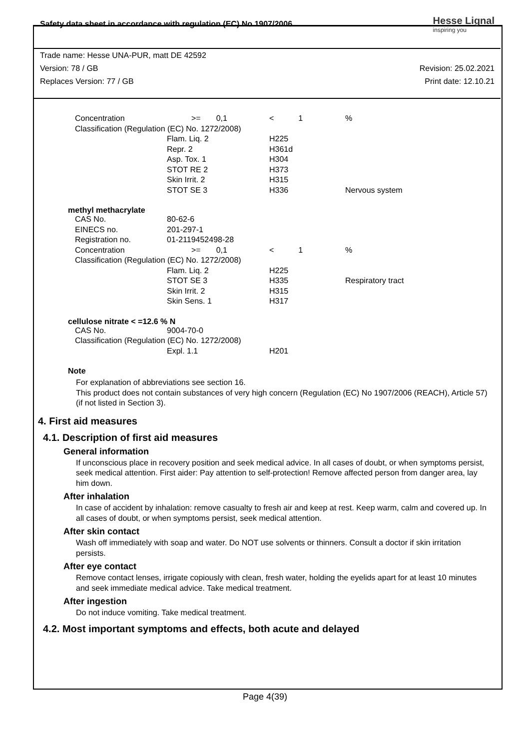Safety data sheet in accordance with regulation (EC) No 1907/2006
Hesse Lignal
inspiring you
Trade name: Hesse UNA-PUR, matt DE 42592
Version: 78 / GB Revision: 25.02.2021
Replaces Version: 77 / GB Print date: 12.10.21
| Concentration | >= 0,1 | < 1 | % |
| Classification (Regulation (EC) No. 1272/2008) | | | |
| | Flam. Liq. 2 | H225 | |
| | Repr. 2 | H361d | |
| | Asp. Tox. 1 | H304 | |
| | STOT RE 2 | H373 | |
| | Skin Irrit. 2 | H315 | |
| | STOT SE 3 | H336 | Nervous system |
methyl methacrylate
| CAS No. | 80-62-6 | | |
| EINECS no. | 201-297-1 | | |
| Registration no. | 01-2119452498-28 | | |
| Concentration | >= 0,1 | < 1 | % |
| Classification (Regulation (EC) No. 1272/2008) | | | |
| | Flam. Liq. 2 | H225 | |
| | STOT SE 3 | H335 | Respiratory tract |
| | Skin Irrit. 2 | H315 | |
| | Skin Sens. 1 | H317 | |
cellulose nitrate < =12.6 % N
| CAS No. | 9004-70-0 | | |
| Classification (Regulation (EC) No. 1272/2008) | | | |
| | Expl. 1.1 | H201 | |
Note
For explanation of abbreviations see section 16.
This product does not contain substances of very high concern (Regulation (EC) No 1907/2006 (REACH), Article 57) (if not listed in Section 3).
4. First aid measures
4.1. Description of first aid measures
General information
If unconscious place in recovery position and seek medical advice. In all cases of doubt, or when symptoms persist, seek medical attention. First aider: Pay attention to self-protection! Remove affected person from danger area, lay him down.
After inhalation
In case of accident by inhalation: remove casualty to fresh air and keep at rest. Keep warm, calm and covered up. In all cases of doubt, or when symptoms persist, seek medical attention.
After skin contact
Wash off immediately with soap and water. Do NOT use solvents or thinners. Consult a doctor if skin irritation persists.
After eye contact
Remove contact lenses, irrigate copiously with clean, fresh water, holding the eyelids apart for at least 10 minutes and seek immediate medical advice. Take medical treatment.
After ingestion
Do not induce vomiting. Take medical treatment.
4.2. Most important symptoms and effects, both acute and delayed
Page 4(39)